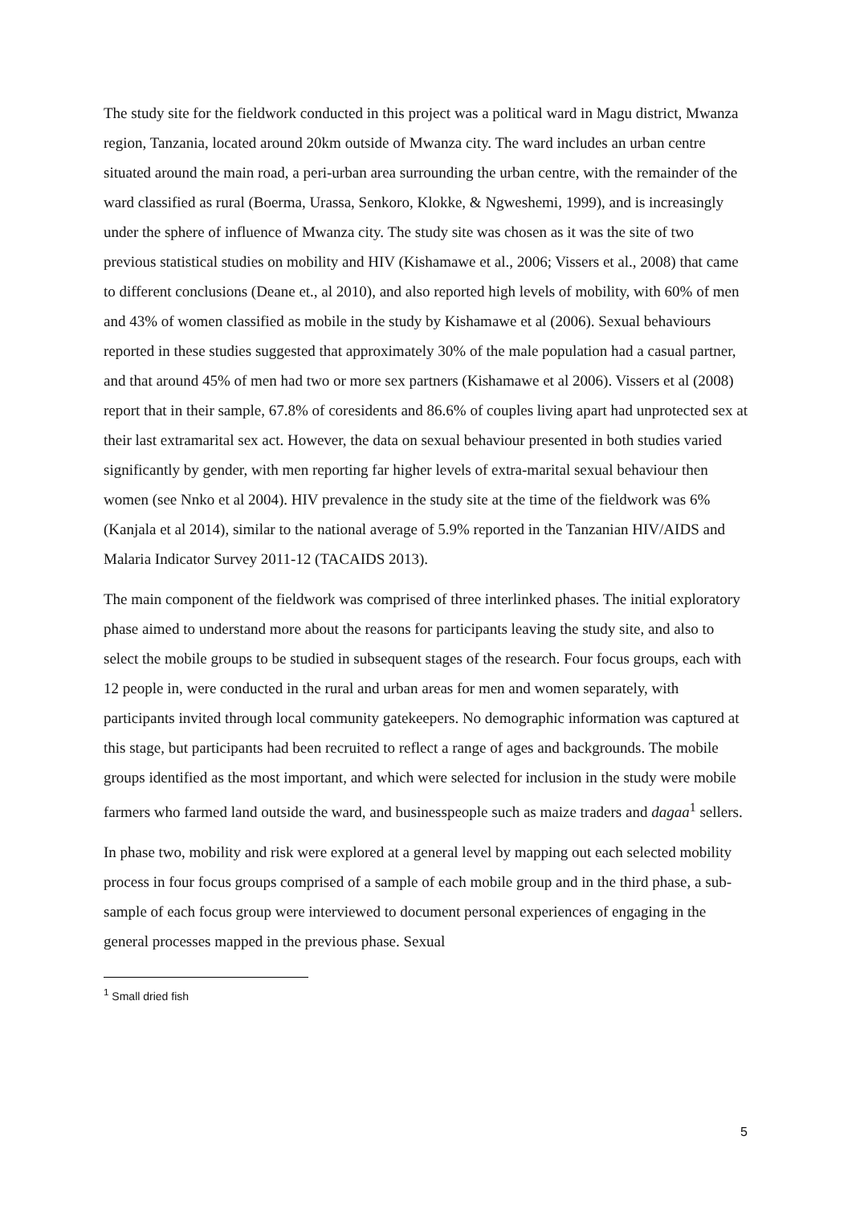The study site for the fieldwork conducted in this project was a political ward in Magu district, Mwanza region, Tanzania, located around 20km outside of Mwanza city. The ward includes an urban centre situated around the main road, a peri-urban area surrounding the urban centre, with the remainder of the ward classified as rural (Boerma, Urassa, Senkoro, Klokke, & Ngweshemi, 1999), and is increasingly under the sphere of influence of Mwanza city. The study site was chosen as it was the site of two previous statistical studies on mobility and HIV (Kishamawe et al., 2006; Vissers et al., 2008) that came to different conclusions (Deane et., al 2010), and also reported high levels of mobility, with 60% of men and 43% of women classified as mobile in the study by Kishamawe et al (2006). Sexual behaviours reported in these studies suggested that approximately 30% of the male population had a casual partner, and that around 45% of men had two or more sex partners (Kishamawe et al 2006). Vissers et al (2008) report that in their sample, 67.8% of coresidents and 86.6% of couples living apart had unprotected sex at their last extramarital sex act. However, the data on sexual behaviour presented in both studies varied significantly by gender, with men reporting far higher levels of extra-marital sexual behaviour then women (see Nnko et al 2004). HIV prevalence in the study site at the time of the fieldwork was 6% (Kanjala et al 2014), similar to the national average of 5.9% reported in the Tanzanian HIV/AIDS and Malaria Indicator Survey 2011-12 (TACAIDS 2013).
The main component of the fieldwork was comprised of three interlinked phases. The initial exploratory phase aimed to understand more about the reasons for participants leaving the study site, and also to select the mobile groups to be studied in subsequent stages of the research. Four focus groups, each with 12 people in, were conducted in the rural and urban areas for men and women separately, with participants invited through local community gatekeepers. No demographic information was captured at this stage, but participants had been recruited to reflect a range of ages and backgrounds. The mobile groups identified as the most important, and which were selected for inclusion in the study were mobile farmers who farmed land outside the ward, and businesspeople such as maize traders and dagaa<sup>1</sup> sellers.
In phase two, mobility and risk were explored at a general level by mapping out each selected mobility process in four focus groups comprised of a sample of each mobile group and in the third phase, a sub-sample of each focus group were interviewed to document personal experiences of engaging in the general processes mapped in the previous phase. Sexual
<sup>1</sup> Small dried fish
5